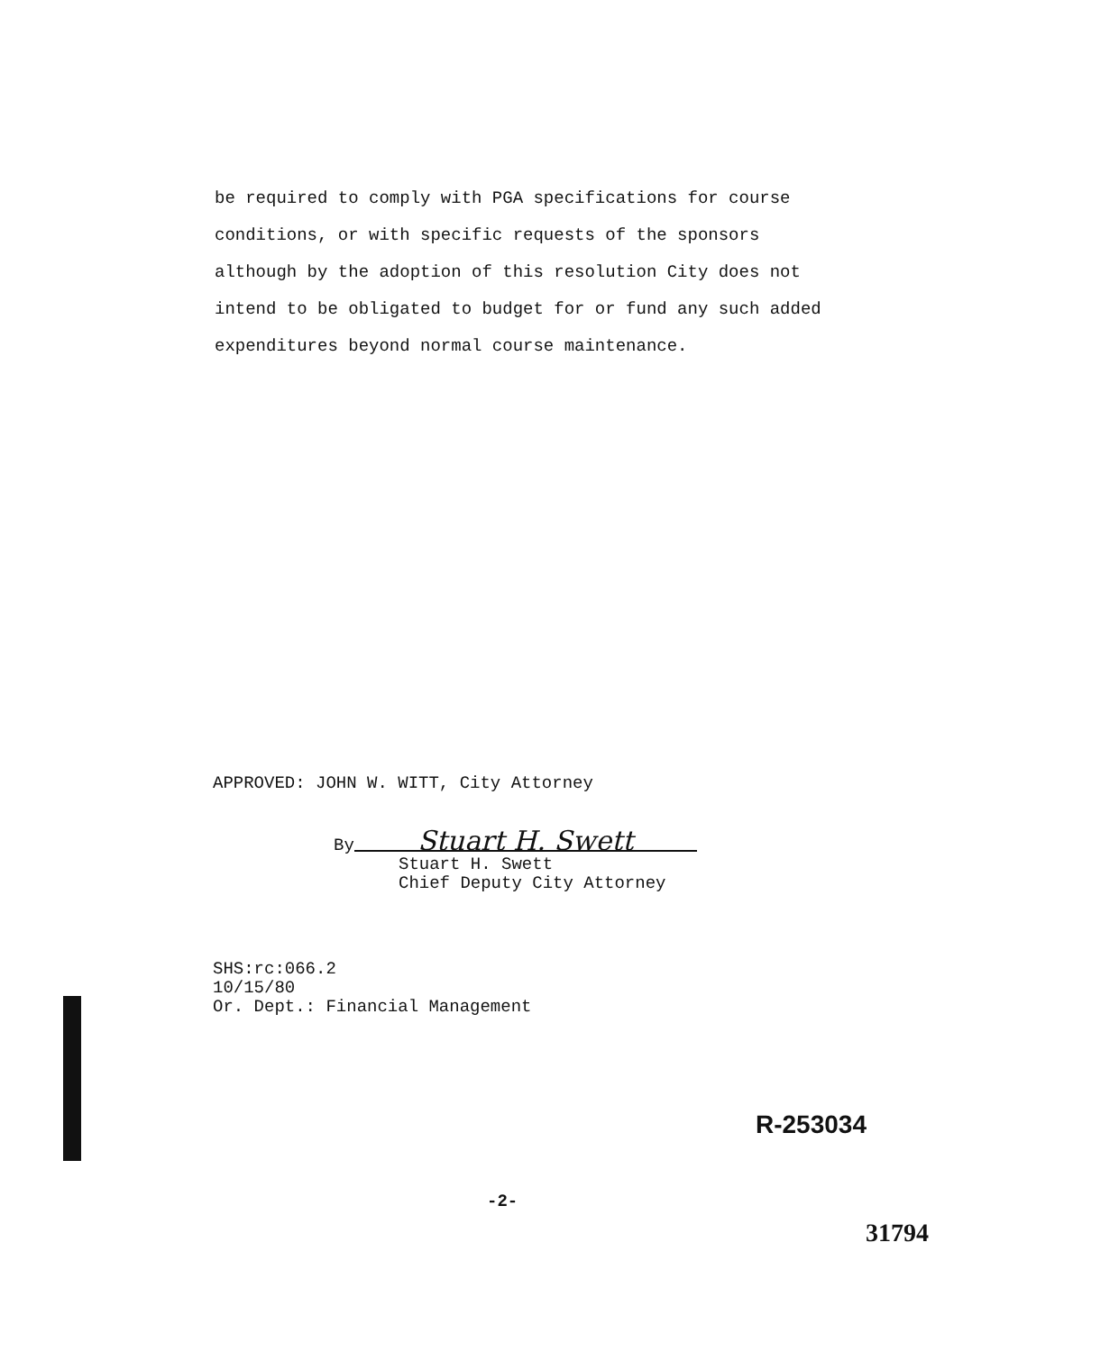be required to comply with PGA specifications for course
conditions, or with specific requests of the sponsors
although by the adoption of this resolution City does not
intend to be obligated to budget for or fund any such added
expenditures beyond normal course maintenance.
APPROVED: JOHN W. WITT, City Attorney
By Stuart H. Swett
Stuart H. Swett
Chief Deputy City Attorney
SHS:rc:066.2
10/15/80
Or. Dept.: Financial Management
R-253034
-2-
31794